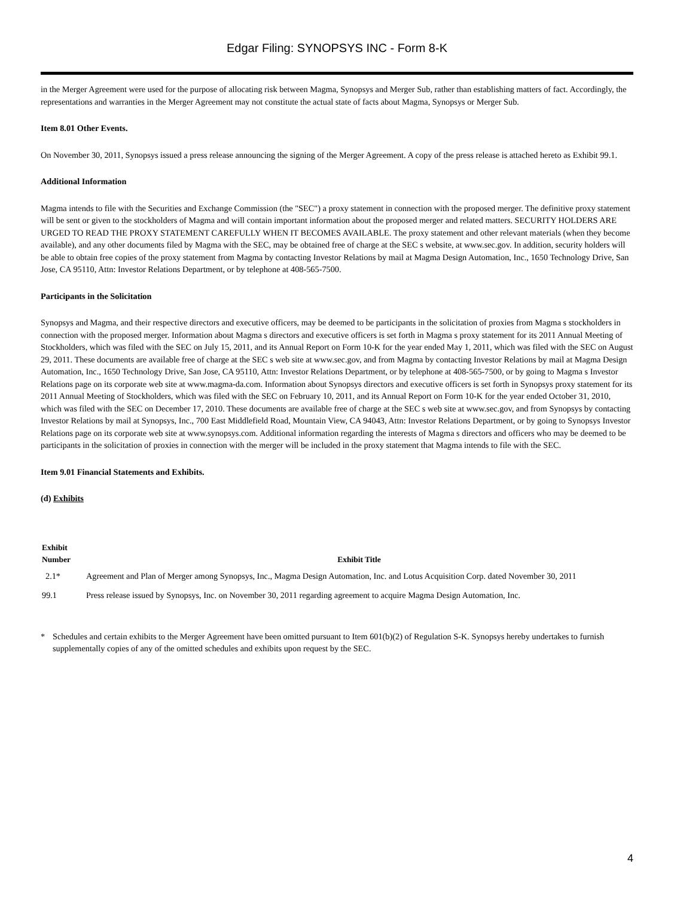Edgar Filing: SYNOPSYS INC - Form 8-K
in the Merger Agreement were used for the purpose of allocating risk between Magma, Synopsys and Merger Sub, rather than establishing matters of fact. Accordingly, the representations and warranties in the Merger Agreement may not constitute the actual state of facts about Magma, Synopsys or Merger Sub.
Item 8.01 Other Events.
On November 30, 2011, Synopsys issued a press release announcing the signing of the Merger Agreement. A copy of the press release is attached hereto as Exhibit 99.1.
Additional Information
Magma intends to file with the Securities and Exchange Commission (the "SEC") a proxy statement in connection with the proposed merger. The definitive proxy statement will be sent or given to the stockholders of Magma and will contain important information about the proposed merger and related matters. SECURITY HOLDERS ARE URGED TO READ THE PROXY STATEMENT CAREFULLY WHEN IT BECOMES AVAILABLE. The proxy statement and other relevant materials (when they become available), and any other documents filed by Magma with the SEC, may be obtained free of charge at the SEC s website, at www.sec.gov. In addition, security holders will be able to obtain free copies of the proxy statement from Magma by contacting Investor Relations by mail at Magma Design Automation, Inc., 1650 Technology Drive, San Jose, CA 95110, Attn: Investor Relations Department, or by telephone at 408-565-7500.
Participants in the Solicitation
Synopsys and Magma, and their respective directors and executive officers, may be deemed to be participants in the solicitation of proxies from Magma s stockholders in connection with the proposed merger. Information about Magma s directors and executive officers is set forth in Magma s proxy statement for its 2011 Annual Meeting of Stockholders, which was filed with the SEC on July 15, 2011, and its Annual Report on Form 10-K for the year ended May 1, 2011, which was filed with the SEC on August 29, 2011. These documents are available free of charge at the SEC s web site at www.sec.gov, and from Magma by contacting Investor Relations by mail at Magma Design Automation, Inc., 1650 Technology Drive, San Jose, CA 95110, Attn: Investor Relations Department, or by telephone at 408-565-7500, or by going to Magma s Investor Relations page on its corporate web site at www.magma-da.com. Information about Synopsys directors and executive officers is set forth in Synopsys proxy statement for its 2011 Annual Meeting of Stockholders, which was filed with the SEC on February 10, 2011, and its Annual Report on Form 10-K for the year ended October 31, 2010, which was filed with the SEC on December 17, 2010. These documents are available free of charge at the SEC s web site at www.sec.gov, and from Synopsys by contacting Investor Relations by mail at Synopsys, Inc., 700 East Middlefield Road, Mountain View, CA 94043, Attn: Investor Relations Department, or by going to Synopsys Investor Relations page on its corporate web site at www.synopsys.com. Additional information regarding the interests of Magma s directors and officers who may be deemed to be participants in the solicitation of proxies in connection with the merger will be included in the proxy statement that Magma intends to file with the SEC.
Item 9.01 Financial Statements and Exhibits.
(d) Exhibits
| Exhibit Number | Exhibit Title |
| --- | --- |
| 2.1* | Agreement and Plan of Merger among Synopsys, Inc., Magma Design Automation, Inc. and Lotus Acquisition Corp. dated November 30, 2011 |
| 99.1 | Press release issued by Synopsys, Inc. on November 30, 2011 regarding agreement to acquire Magma Design Automation, Inc. |
* Schedules and certain exhibits to the Merger Agreement have been omitted pursuant to Item 601(b)(2) of Regulation S-K. Synopsys hereby undertakes to furnish supplementally copies of any of the omitted schedules and exhibits upon request by the SEC.
4